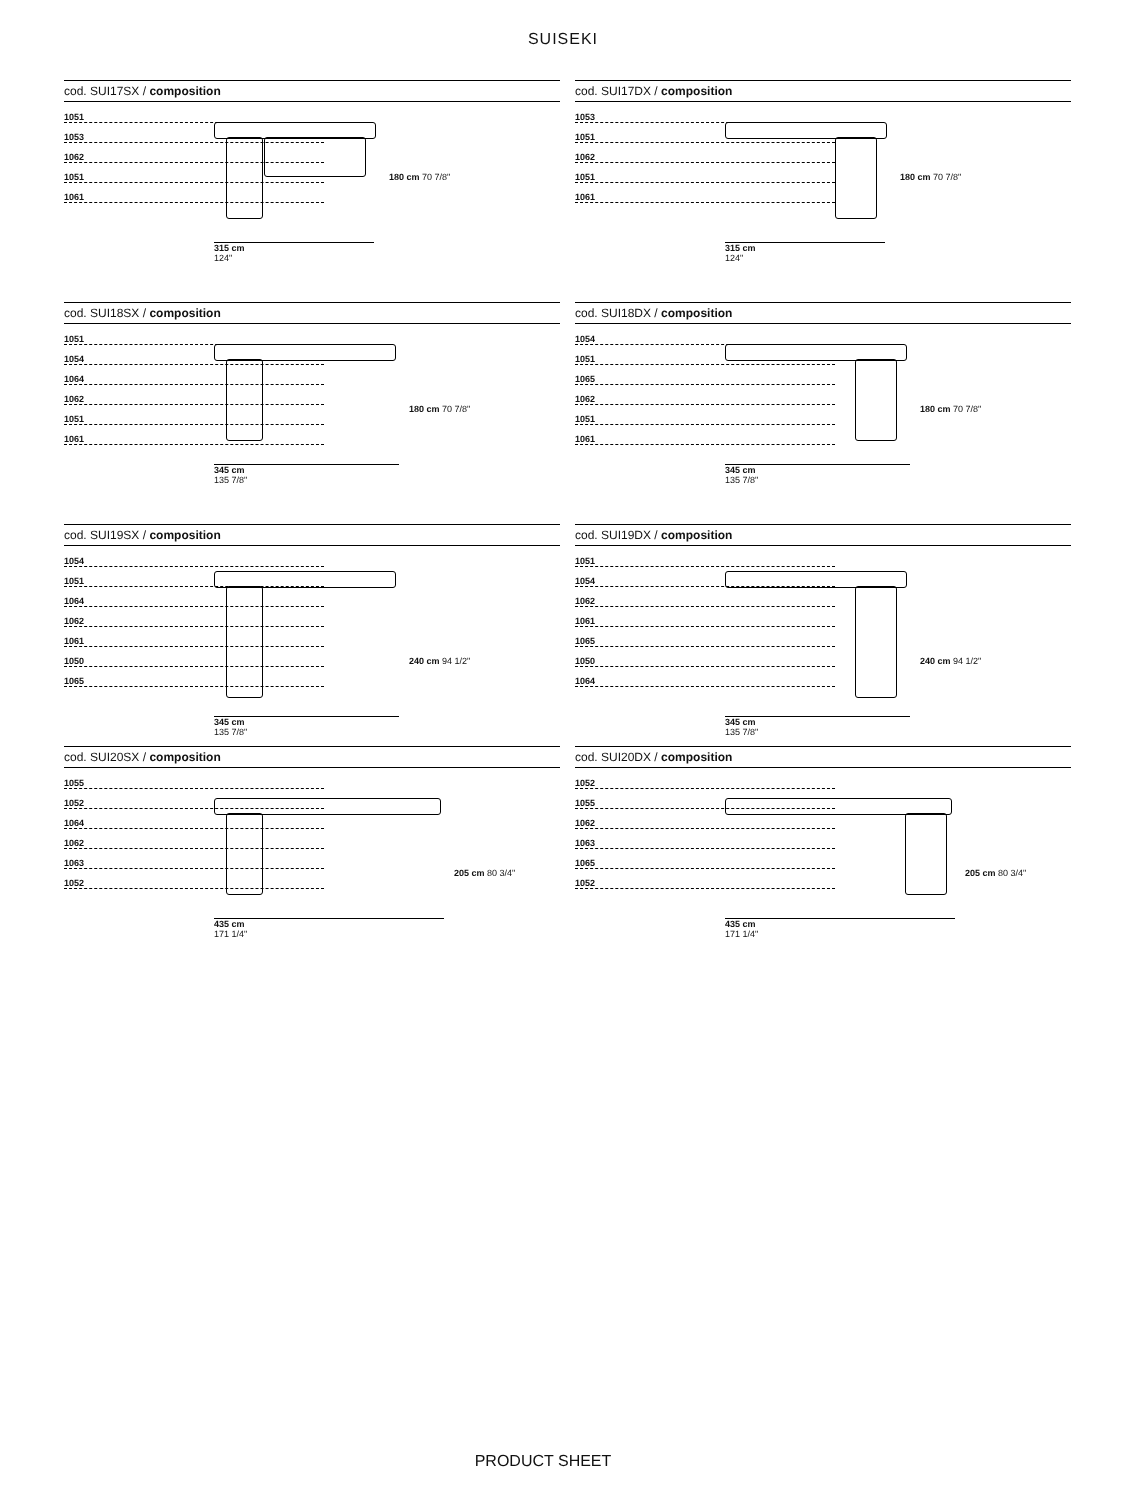SUISEKI
cod. SUI17SX / composition
1051
1053
1062
1051
1061
315 cm
124"
180 cm 70 7/8"
cod. SUI17DX / composition
1053
1051
1062
1051
1061
315 cm
124"
180 cm 70 7/8"
cod. SUI18SX / composition
1051
1054
1064
1062
1051
1061
345 cm
135 7/8"
180 cm 70 7/8"
cod. SUI18DX / composition
1054
1051
1065
1062
1051
1061
345 cm
135 7/8"
180 cm 70 7/8"
cod. SUI19SX / composition
1054
1051
1064
1062
1061
1050
1065
345 cm
135 7/8"
240 cm 94 1/2"
cod. SUI19DX / composition
1051
1054
1062
1061
1065
1050
1064
345 cm
135 7/8"
240 cm 94 1/2"
cod. SUI20SX / composition
1055
1052
1064
1062
1063
1052
435 cm
171 1/4"
205 cm 80 3/4"
cod. SUI20DX / composition
1052
1055
1062
1063
1065
1052
435 cm
171 1/4"
205 cm 80 3/4"
PRODUCT SHEET